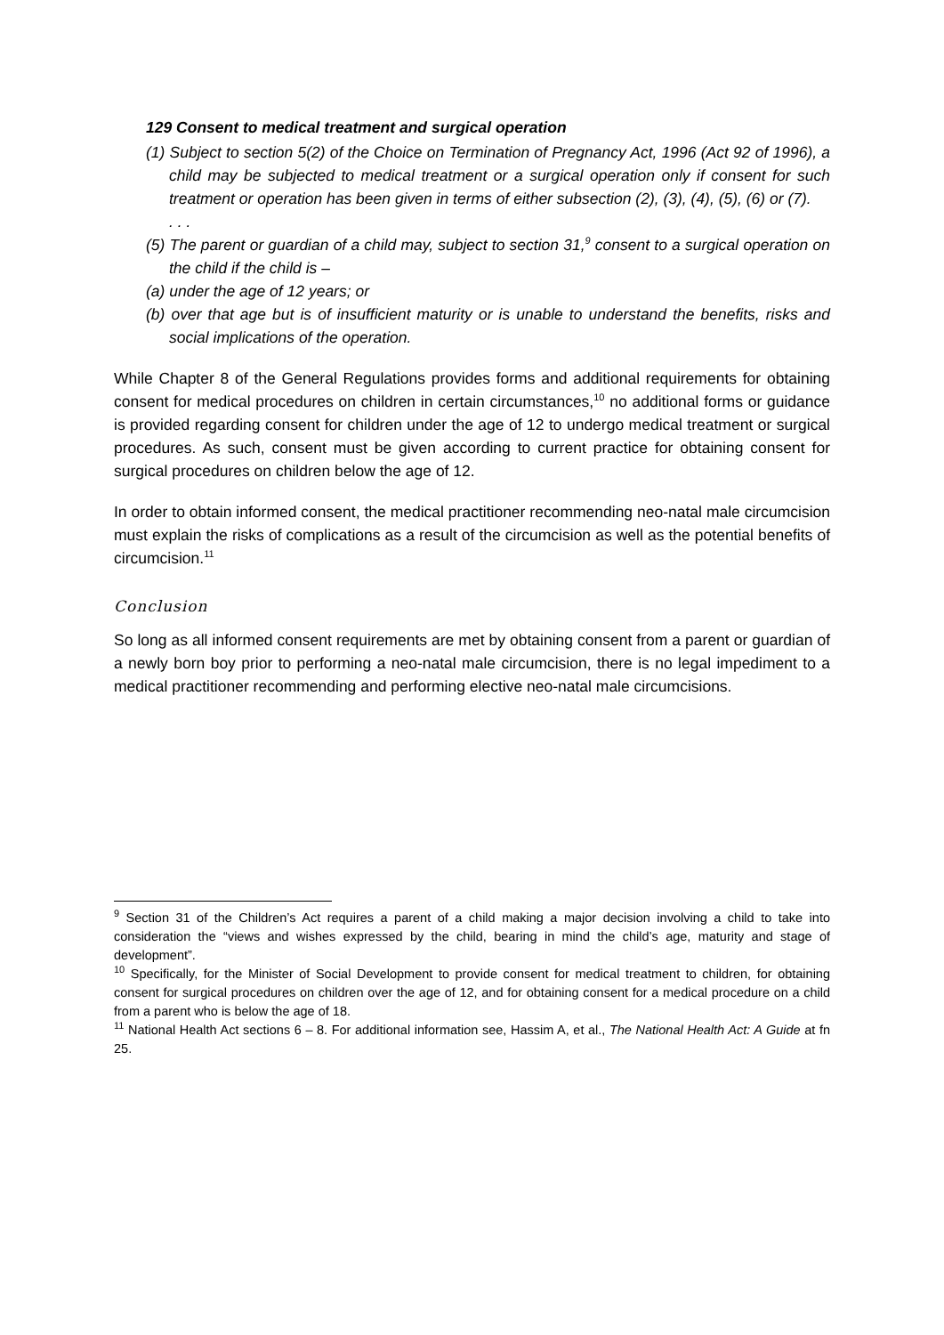129 Consent to medical treatment and surgical operation
(1) Subject to section 5(2) of the Choice on Termination of Pregnancy Act, 1996 (Act 92 of 1996), a child may be subjected to medical treatment or a surgical operation only if consent for such treatment or operation has been given in terms of either subsection (2), (3), (4), (5), (6) or (7).
. . .
(5) The parent or guardian of a child may, subject to section 31,<sup>9</sup> consent to a surgical operation on the child if the child is –
(a) under the age of 12 years; or
(b) over that age but is of insufficient maturity or is unable to understand the benefits, risks and social implications of the operation.
While Chapter 8 of the General Regulations provides forms and additional requirements for obtaining consent for medical procedures on children in certain circumstances,<sup>10</sup> no additional forms or guidance is provided regarding consent for children under the age of 12 to undergo medical treatment or surgical procedures. As such, consent must be given according to current practice for obtaining consent for surgical procedures on children below the age of 12.
In order to obtain informed consent, the medical practitioner recommending neo-natal male circumcision must explain the risks of complications as a result of the circumcision as well as the potential benefits of circumcision.<sup>11</sup>
Conclusion
So long as all informed consent requirements are met by obtaining consent from a parent or guardian of a newly born boy prior to performing a neo-natal male circumcision, there is no legal impediment to a medical practitioner recommending and performing elective neo-natal male circumcisions.
<sup>9</sup> Section 31 of the Children’s Act requires a parent of a child making a major decision involving a child to take into consideration the “views and wishes expressed by the child, bearing in mind the child’s age, maturity and stage of development”.
<sup>10</sup> Specifically, for the Minister of Social Development to provide consent for medical treatment to children, for obtaining consent for surgical procedures on children over the age of 12, and for obtaining consent for a medical procedure on a child from a parent who is below the age of 18.
<sup>11</sup> National Health Act sections 6 – 8. For additional information see, Hassim A, et al., The National Health Act: A Guide at fn 25.